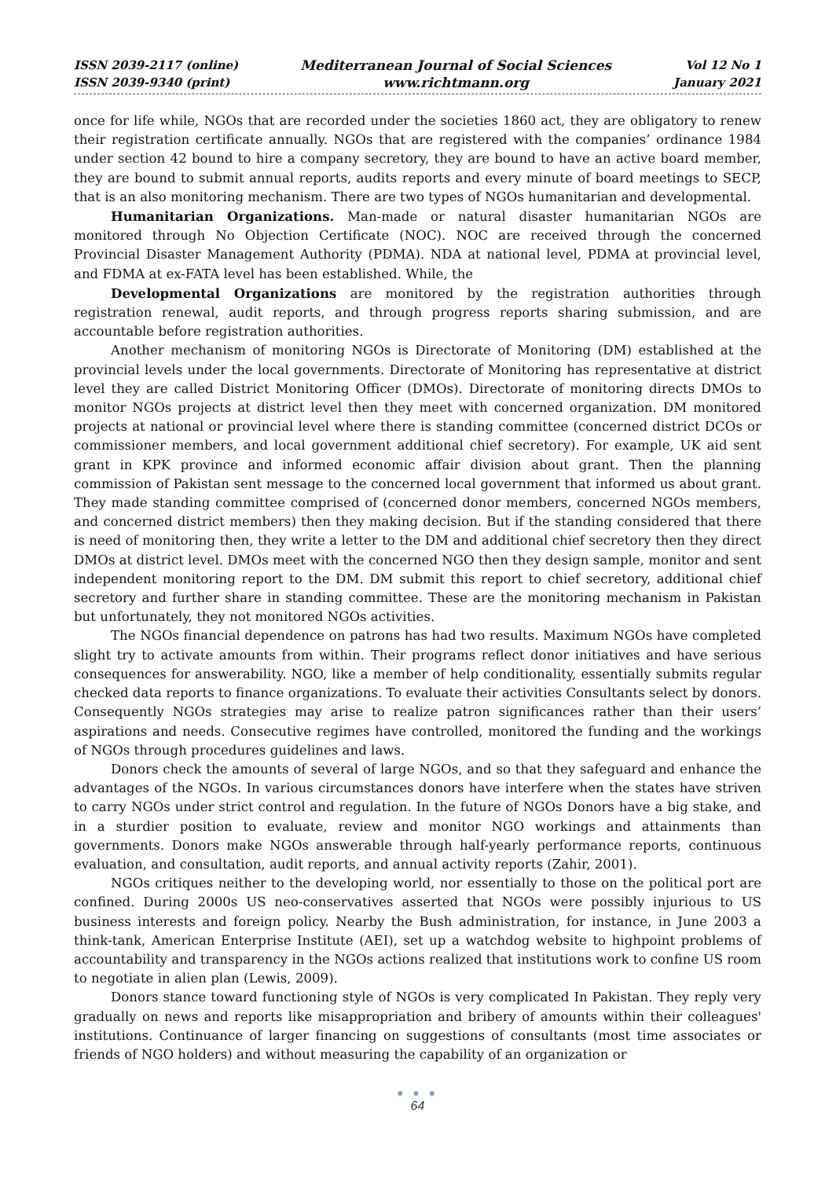ISSN 2039-2117 (online)
ISSN 2039-9340 (print)
Mediterranean Journal of Social Sciences
www.richtmann.org
Vol 12 No 1
January 2021
once for life while, NGOs that are recorded under the societies 1860 act, they are obligatory to renew their registration certificate annually. NGOs that are registered with the companies’ ordinance 1984 under section 42 bound to hire a company secretory, they are bound to have an active board member, they are bound to submit annual reports, audits reports and every minute of board meetings to SECP, that is an also monitoring mechanism. There are two types of NGOs humanitarian and developmental.
Humanitarian Organizations. Man-made or natural disaster humanitarian NGOs are monitored through No Objection Certificate (NOC). NOC are received through the concerned Provincial Disaster Management Authority (PDMA). NDA at national level, PDMA at provincial level, and FDMA at ex-FATA level has been established. While, the
Developmental Organizations are monitored by the registration authorities through registration renewal, audit reports, and through progress reports sharing submission, and are accountable before registration authorities.
Another mechanism of monitoring NGOs is Directorate of Monitoring (DM) established at the provincial levels under the local governments. Directorate of Monitoring has representative at district level they are called District Monitoring Officer (DMOs). Directorate of monitoring directs DMOs to monitor NGOs projects at district level then they meet with concerned organization. DM monitored projects at national or provincial level where there is standing committee (concerned district DCOs or commissioner members, and local government additional chief secretory). For example, UK aid sent grant in KPK province and informed economic affair division about grant. Then the planning commission of Pakistan sent message to the concerned local government that informed us about grant. They made standing committee comprised of (concerned donor members, concerned NGOs members, and concerned district members) then they making decision. But if the standing considered that there is need of monitoring then, they write a letter to the DM and additional chief secretory then they direct DMOs at district level. DMOs meet with the concerned NGO then they design sample, monitor and sent independent monitoring report to the DM. DM submit this report to chief secretory, additional chief secretory and further share in standing committee. These are the monitoring mechanism in Pakistan but unfortunately, they not monitored NGOs activities.
The NGOs financial dependence on patrons has had two results. Maximum NGOs have completed slight try to activate amounts from within. Their programs reflect donor initiatives and have serious consequences for answerability. NGO, like a member of help conditionality, essentially submits regular checked data reports to finance organizations. To evaluate their activities Consultants select by donors. Consequently NGOs strategies may arise to realize patron significances rather than their users’ aspirations and needs. Consecutive regimes have controlled, monitored the funding and the workings of NGOs through procedures guidelines and laws.
Donors check the amounts of several of large NGOs, and so that they safeguard and enhance the advantages of the NGOs. In various circumstances donors have interfere when the states have striven to carry NGOs under strict control and regulation. In the future of NGOs Donors have a big stake, and in a sturdier position to evaluate, review and monitor NGO workings and attainments than governments. Donors make NGOs answerable through half-yearly performance reports, continuous evaluation, and consultation, audit reports, and annual activity reports (Zahir, 2001).
NGOs critiques neither to the developing world, nor essentially to those on the political port are confined. During 2000s US neo-conservatives asserted that NGOs were possibly injurious to US business interests and foreign policy. Nearby the Bush administration, for instance, in June 2003 a think-tank, American Enterprise Institute (AEI), set up a watchdog website to highpoint problems of accountability and transparency in the NGOs actions realized that institutions work to confine US room to negotiate in alien plan (Lewis, 2009).
Donors stance toward functioning style of NGOs is very complicated In Pakistan. They reply very gradually on news and reports like misappropriation and bribery of amounts within their colleagues' institutions. Continuance of larger financing on suggestions of consultants (most time associates or friends of NGO holders) and without measuring the capability of an organization or
● ● ●
64